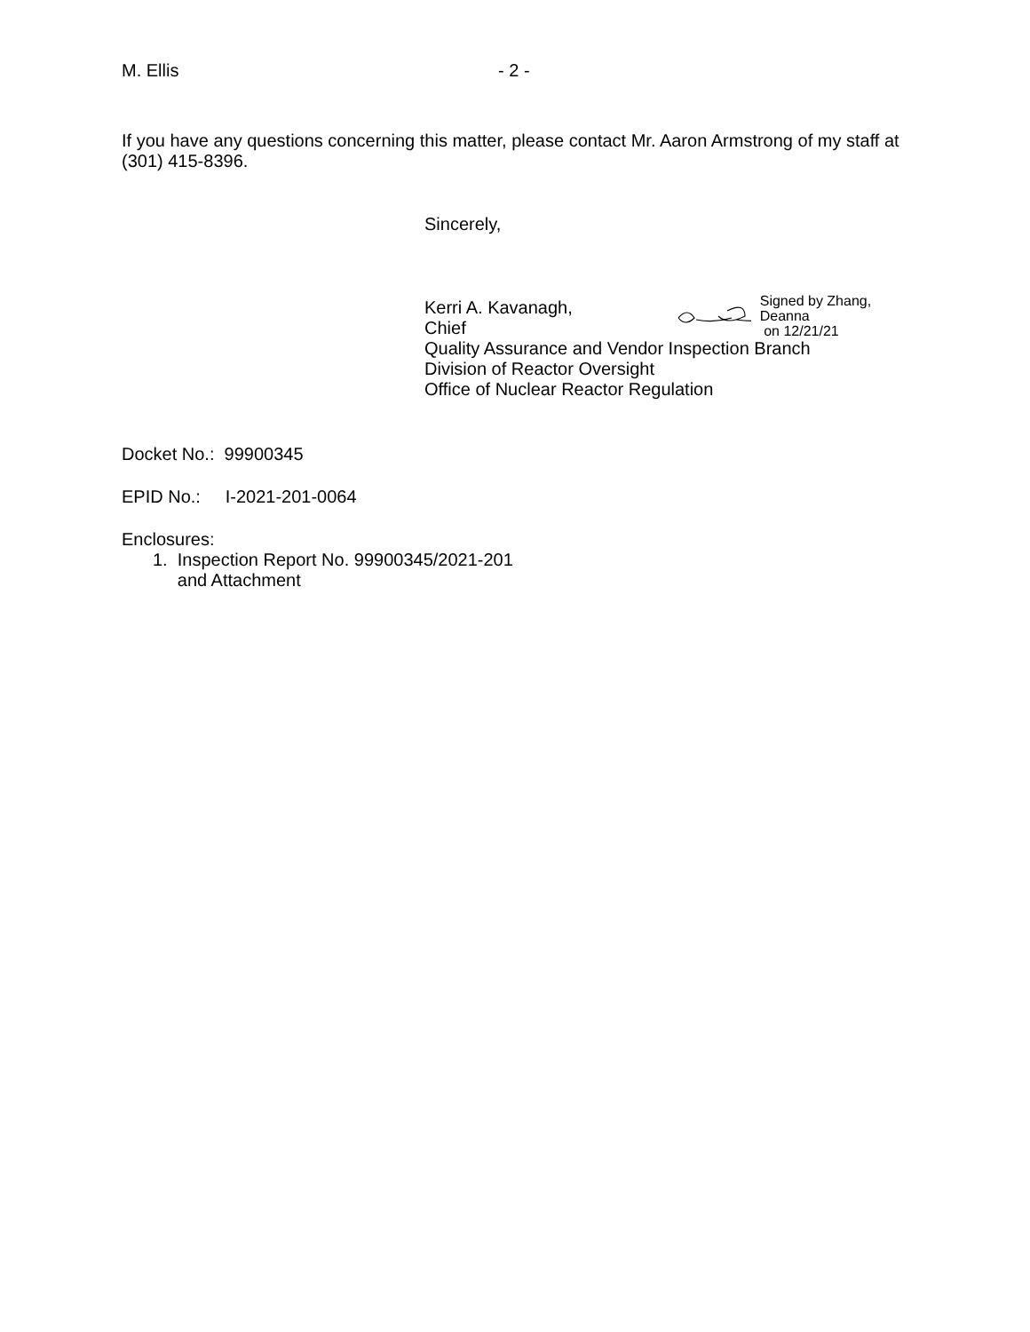M. Ellis - 2 -
If you have any questions concerning this matter, please contact Mr. Aaron Armstrong of my staff at (301) 415-8396.
Sincerely,
Kerri A. Kavanagh, Chief
Signed by Zhang, Deanna
on 12/21/21
Quality Assurance and Vendor Inspection Branch
Division of Reactor Oversight
Office of Nuclear Reactor Regulation
Docket No.: 99900345
EPID No.: I-2021-201-0064
Enclosures:
1. Inspection Report No. 99900345/2021-201
and Attachment